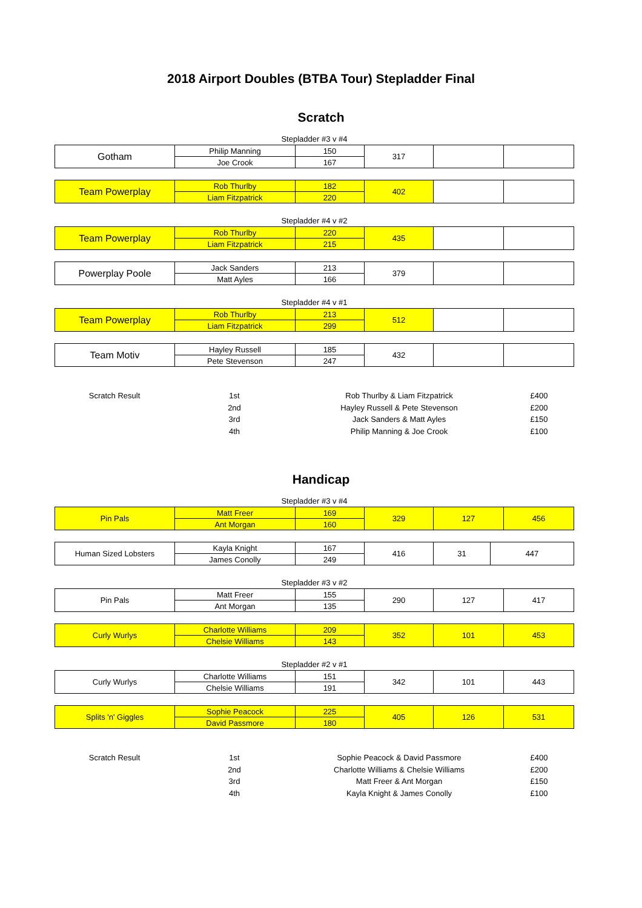2018 Airport Doubles (BTBA Tour) Stepladder Final
Scratch
Stepladder #3 v #4
| Gotham | Philip Manning | 150 | 317 | | |
| | Joe Crook | 167 | | | |
| Team Powerplay | Rob Thurlby | 182 | 402 | | |
| | Liam Fitzpatrick | 220 | | | |
Stepladder #4 v #2
| Team Powerplay | Rob Thurlby | 220 | 435 | | |
| | Liam Fitzpatrick | 215 | | | |
| Powerplay Poole | Jack Sanders | 213 | 379 | | |
| | Matt Ayles | 166 | | | |
Stepladder #4 v #1
| Team Powerplay | Rob Thurlby | 213 | 512 | | |
| | Liam Fitzpatrick | 299 | | | |
| Team Motiv | Hayley Russell | 185 | 432 | | |
| | Pete Stevenson | 247 | | | |
| Scratch Result | 1st | Rob Thurlby & Liam Fitzpatrick | £400 |
| | 2nd | Hayley Russell & Pete Stevenson | £200 |
| | 3rd | Jack Sanders & Matt Ayles | £150 |
| | 4th | Philip Manning & Joe Crook | £100 |
Handicap
Stepladder #3 v #4
| Pin Pals | Matt Freer | 169 | 329 | 127 | 456 |
| | Ant Morgan | 160 | | | |
| Human Sized Lobsters | Kayla Knight | 167 | 416 | 31 | 447 |
| | James Conolly | 249 | | | |
Stepladder #3 v #2
| Pin Pals | Matt Freer | 155 | 290 | 127 | 417 |
| | Ant Morgan | 135 | | | |
| Curly Wurlys | Charlotte Williams | 209 | 352 | 101 | 453 |
| | Chelsie Williams | 143 | | | |
Stepladder #2 v #1
| Curly Wurlys | Charlotte Williams | 151 | 342 | 101 | 443 |
| | Chelsie Williams | 191 | | | |
| Splits 'n' Giggles | Sophie Peacock | 225 | 405 | 126 | 531 |
| | David Passmore | 180 | | | |
| Scratch Result | 1st | Sophie Peacock & David Passmore | £400 |
| | 2nd | Charlotte Williams & Chelsie Williams | £200 |
| | 3rd | Matt Freer & Ant Morgan | £150 |
| | 4th | Kayla Knight & James Conolly | £100 |